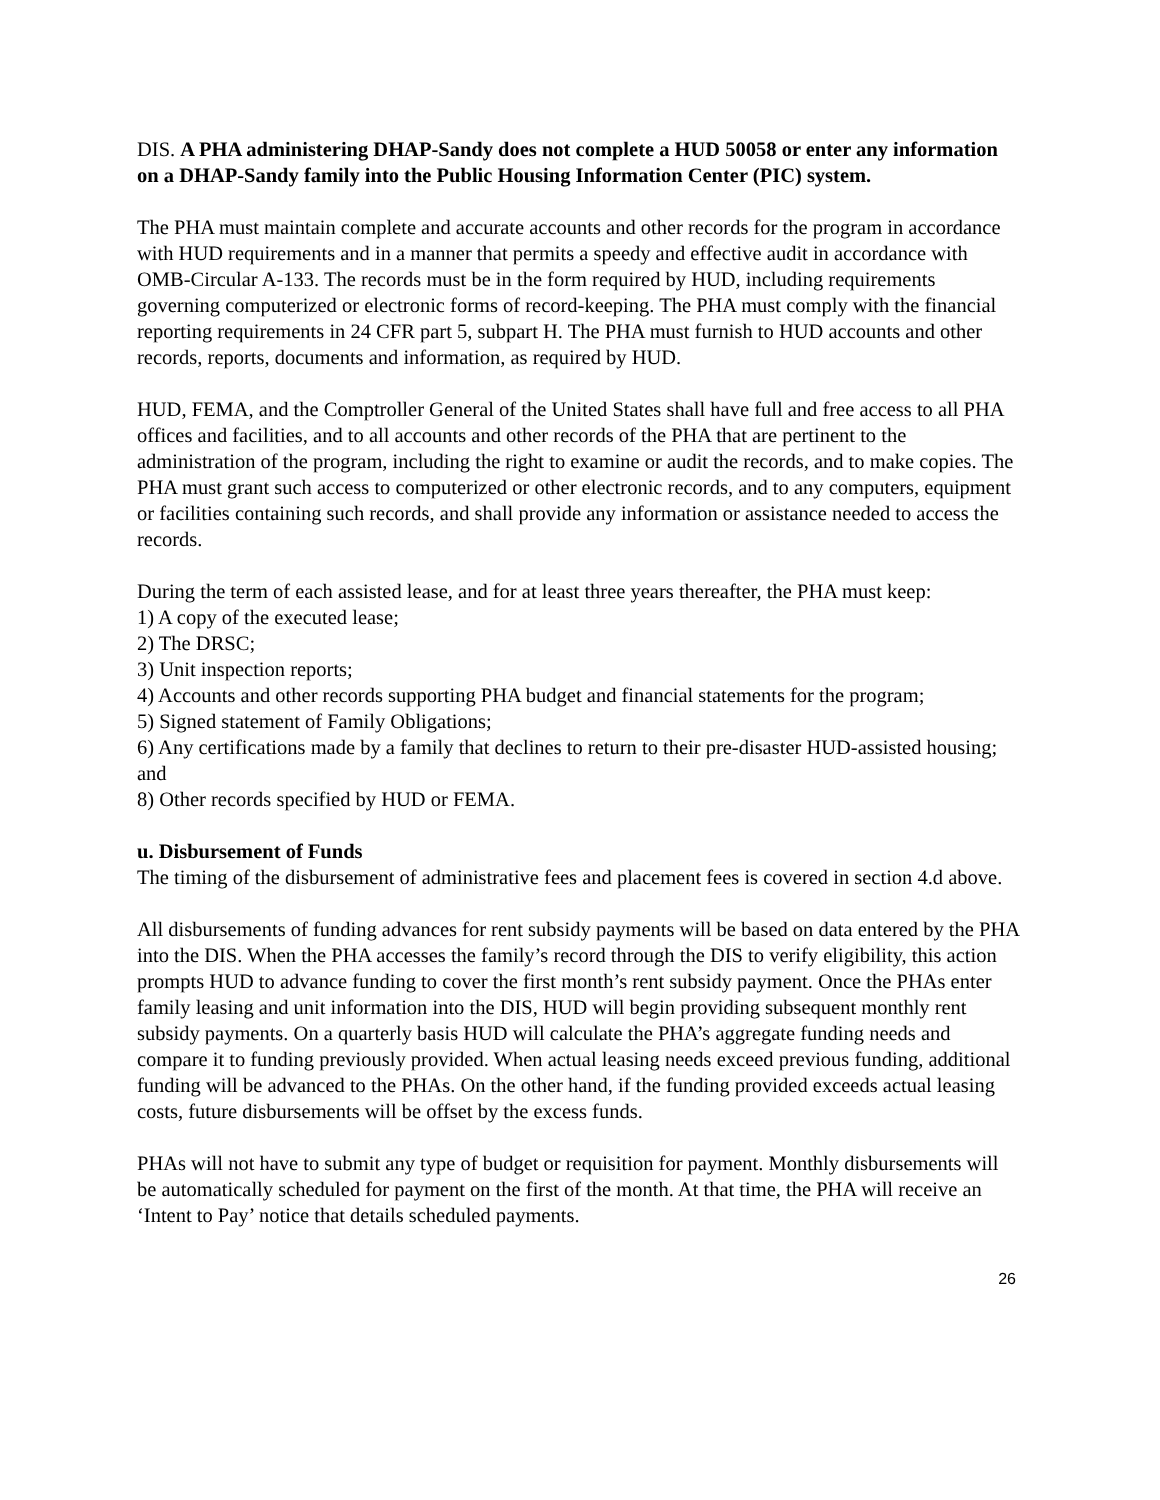DIS. A PHA administering DHAP-Sandy does not complete a HUD 50058 or enter any information on a DHAP-Sandy family into the Public Housing Information Center (PIC) system.
The PHA must maintain complete and accurate accounts and other records for the program in accordance with HUD requirements and in a manner that permits a speedy and effective audit in accordance with OMB-Circular A-133. The records must be in the form required by HUD, including requirements governing computerized or electronic forms of record-keeping. The PHA must comply with the financial reporting requirements in 24 CFR part 5, subpart H. The PHA must furnish to HUD accounts and other records, reports, documents and information, as required by HUD.
HUD, FEMA, and the Comptroller General of the United States shall have full and free access to all PHA offices and facilities, and to all accounts and other records of the PHA that are pertinent to the administration of the program, including the right to examine or audit the records, and to make copies. The PHA must grant such access to computerized or other electronic records, and to any computers, equipment or facilities containing such records, and shall provide any information or assistance needed to access the records.
During the term of each assisted lease, and for at least three years thereafter, the PHA must keep:
1) A copy of the executed lease;
2) The DRSC;
3) Unit inspection reports;
4) Accounts and other records supporting PHA budget and financial statements for the program;
5) Signed statement of Family Obligations;
6) Any certifications made by a family that declines to return to their pre-disaster HUD-assisted housing; and
8) Other records specified by HUD or FEMA.
u. Disbursement of Funds
The timing of the disbursement of administrative fees and placement fees is covered in section 4.d above.
All disbursements of funding advances for rent subsidy payments will be based on data entered by the PHA into the DIS. When the PHA accesses the family’s record through the DIS to verify eligibility, this action prompts HUD to advance funding to cover the first month’s rent subsidy payment. Once the PHAs enter family leasing and unit information into the DIS, HUD will begin providing subsequent monthly rent subsidy payments. On a quarterly basis HUD will calculate the PHA’s aggregate funding needs and compare it to funding previously provided. When actual leasing needs exceed previous funding, additional funding will be advanced to the PHAs. On the other hand, if the funding provided exceeds actual leasing costs, future disbursements will be offset by the excess funds.
PHAs will not have to submit any type of budget or requisition for payment. Monthly disbursements will be automatically scheduled for payment on the first of the month. At that time, the PHA will receive an ‘Intent to Pay’ notice that details scheduled payments.
26